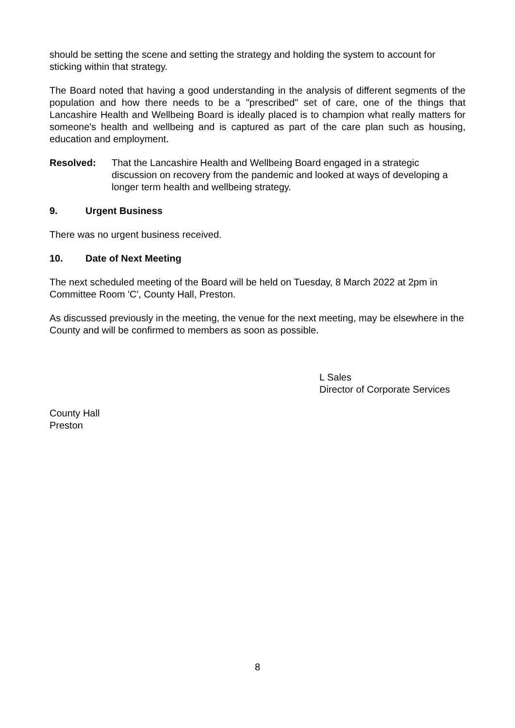should be setting the scene and setting the strategy and holding the system to account for sticking within that strategy.
The Board noted that having a good understanding in the analysis of different segments of the population and how there needs to be a "prescribed" set of care, one of the things that Lancashire Health and Wellbeing Board is ideally placed is to champion what really matters for someone's health and wellbeing and is captured as part of the care plan such as housing, education and employment.
Resolved: That the Lancashire Health and Wellbeing Board engaged in a strategic discussion on recovery from the pandemic and looked at ways of developing a longer term health and wellbeing strategy.
9. Urgent Business
There was no urgent business received.
10. Date of Next Meeting
The next scheduled meeting of the Board will be held on Tuesday, 8 March 2022 at 2pm in Committee Room 'C', County Hall, Preston.
As discussed previously in the meeting, the venue for the next meeting, may be elsewhere in the County and will be confirmed to members as soon as possible.
L Sales
Director of Corporate Services
County Hall
Preston
8